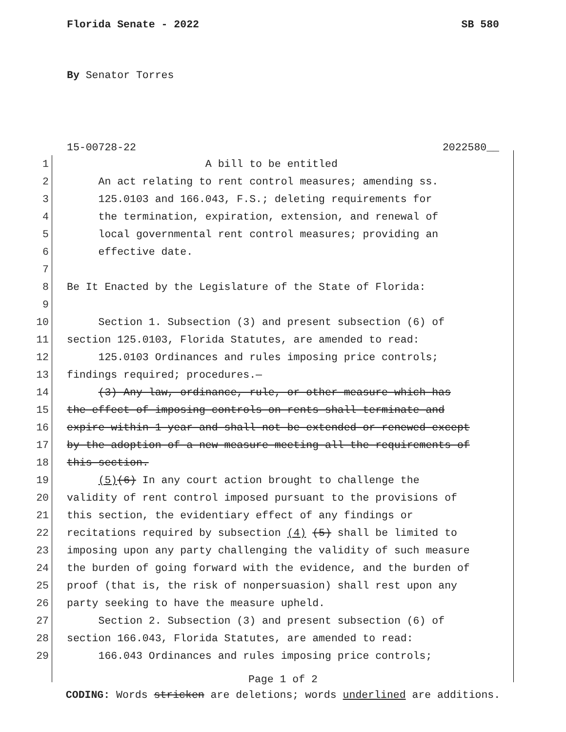Florida Senate - 2022 SB 580
By Senator Torres
15-00728-22 2022580__
1 A bill to be entitled
2 An act relating to rent control measures; amending ss.
3 125.0103 and 166.043, F.S.; deleting requirements for
4 the termination, expiration, extension, and renewal of
5 local governmental rent control measures; providing an
6 effective date.
7
8 Be It Enacted by the Legislature of the State of Florida:
9
10 Section 1. Subsection (3) and present subsection (6) of
11 section 125.0103, Florida Statutes, are amended to read:
12 125.0103 Ordinances and rules imposing price controls;
13 findings required; procedures.—
14 (3) Any law, ordinance, rule, or other measure which has
15 the effect of imposing controls on rents shall terminate and
16 expire within 1 year and shall not be extended or renewed except
17 by the adoption of a new measure meeting all the requirements of
18 this section.
19 (5)(6) In any court action brought to challenge the
20 validity of rent control imposed pursuant to the provisions of
21 this section, the evidentiary effect of any findings or
22 recitations required by subsection (4) (5) shall be limited to
23 imposing upon any party challenging the validity of such measure
24 the burden of going forward with the evidence, and the burden of
25 proof (that is, the risk of nonpersuasion) shall rest upon any
26 party seeking to have the measure upheld.
27 Section 2. Subsection (3) and present subsection (6) of
28 section 166.043, Florida Statutes, are amended to read:
29 166.043 Ordinances and rules imposing price controls;
Page 1 of 2
CODING: Words stricken are deletions; words underlined are additions.